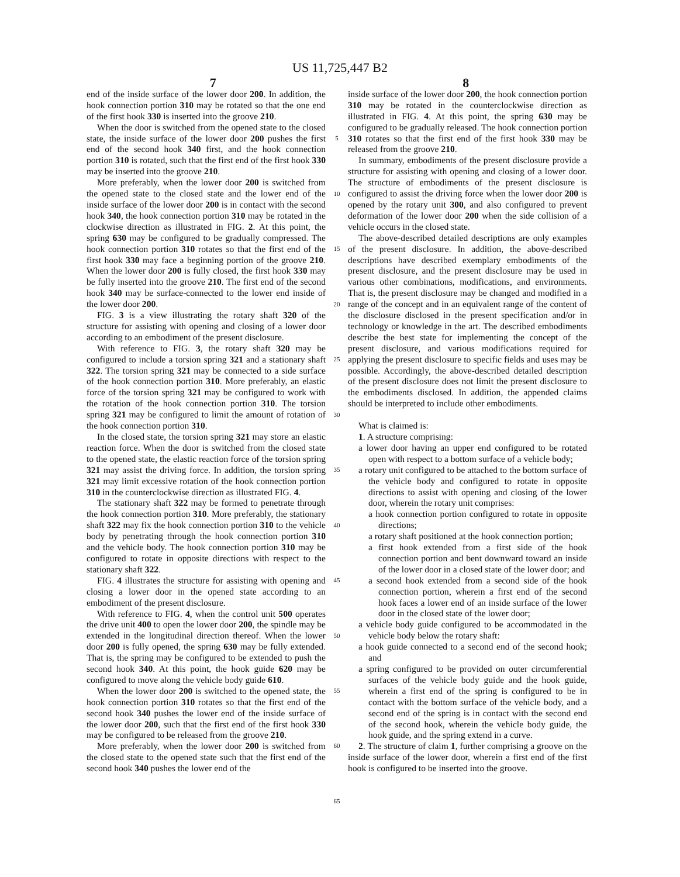US 11,725,447 B2
7 8
end of the inside surface of the lower door 200. In addition, the hook connection portion 310 may be rotated so that the one end of the first hook 330 is inserted into the groove 210.
When the door is switched from the opened state to the closed state, the inside surface of the lower door 200 pushes the first end of the second hook 340 first, and the hook connection portion 310 is rotated, such that the first end of the first hook 330 may be inserted into the groove 210.
More preferably, when the lower door 200 is switched from the opened state to the closed state and the lower end of the inside surface of the lower door 200 is in contact with the second hook 340, the hook connection portion 310 may be rotated in the clockwise direction as illustrated in FIG. 2. At this point, the spring 630 may be configured to be gradually compressed. The hook connection portion 310 rotates so that the first end of the first hook 330 may face a beginning portion of the groove 210. When the lower door 200 is fully closed, the first hook 330 may be fully inserted into the groove 210. The first end of the second hook 340 may be surface-connected to the lower end inside of the lower door 200.
FIG. 3 is a view illustrating the rotary shaft 320 of the structure for assisting with opening and closing of a lower door according to an embodiment of the present disclosure.
With reference to FIG. 3, the rotary shaft 320 may be configured to include a torsion spring 321 and a stationary shaft 322. The torsion spring 321 may be connected to a side surface of the hook connection portion 310. More preferably, an elastic force of the torsion spring 321 may be configured to work with the rotation of the hook connection portion 310. The torsion spring 321 may be configured to limit the amount of rotation of the hook connection portion 310.
In the closed state, the torsion spring 321 may store an elastic reaction force. When the door is switched from the closed state to the opened state, the elastic reaction force of the torsion spring 321 may assist the driving force. In addition, the torsion spring 321 may limit excessive rotation of the hook connection portion 310 in the counterclockwise direction as illustrated FIG. 4.
The stationary shaft 322 may be formed to penetrate through the hook connection portion 310. More preferably, the stationary shaft 322 may fix the hook connection portion 310 to the vehicle body by penetrating through the hook connection portion 310 and the vehicle body. The hook connection portion 310 may be configured to rotate in opposite directions with respect to the stationary shaft 322.
FIG. 4 illustrates the structure for assisting with opening and closing a lower door in the opened state according to an embodiment of the present disclosure.
With reference to FIG. 4, when the control unit 500 operates the drive unit 400 to open the lower door 200, the spindle may be extended in the longitudinal direction thereof. When the lower door 200 is fully opened, the spring 630 may be fully extended. That is, the spring may be configured to be extended to push the second hook 340. At this point, the hook guide 620 may be configured to move along the vehicle body guide 610.
When the lower door 200 is switched to the opened state, the hook connection portion 310 rotates so that the first end of the second hook 340 pushes the lower end of the inside surface of the lower door 200, such that the first end of the first hook 330 may be configured to be released from the groove 210.
More preferably, when the lower door 200 is switched from the closed state to the opened state such that the first end of the second hook 340 pushes the lower end of the
5
10
15
20
25
30
35
40
45
50
55
60
65
inside surface of the lower door 200, the hook connection portion 310 may be rotated in the counterclockwise direction as illustrated in FIG. 4. At this point, the spring 630 may be configured to be gradually released. The hook connection portion 310 rotates so that the first end of the first hook 330 may be released from the groove 210.
In summary, embodiments of the present disclosure provide a structure for assisting with opening and closing of a lower door. The structure of embodiments of the present disclosure is configured to assist the driving force when the lower door 200 is opened by the rotary unit 300, and also configured to prevent deformation of the lower door 200 when the side collision of a vehicle occurs in the closed state.
The above-described detailed descriptions are only examples of the present disclosure. In addition, the above-described descriptions have described exemplary embodiments of the present disclosure, and the present disclosure may be used in various other combinations, modifications, and environments. That is, the present disclosure may be changed and modified in a range of the concept and in an equivalent range of the content of the disclosure disclosed in the present specification and/or in technology or knowledge in the art. The described embodiments describe the best state for implementing the concept of the present disclosure, and various modifications required for applying the present disclosure to specific fields and uses may be possible. Accordingly, the above-described detailed description of the present disclosure does not limit the present disclosure to the embodiments disclosed. In addition, the appended claims should be interpreted to include other embodiments.
What is claimed is:
1. A structure comprising:
a lower door having an upper end configured to be rotated open with respect to a bottom surface of a vehicle body;
a rotary unit configured to be attached to the bottom surface of the vehicle body and configured to rotate in opposite directions to assist with opening and closing of the lower door, wherein the rotary unit comprises:
a hook connection portion configured to rotate in opposite directions;
a rotary shaft positioned at the hook connection portion;
a first hook extended from a first side of the hook connection portion and bent downward toward an inside of the lower door in a closed state of the lower door; and
a second hook extended from a second side of the hook connection portion, wherein a first end of the second hook faces a lower end of an inside surface of the lower door in the closed state of the lower door;
a vehicle body guide configured to be accommodated in the vehicle body below the rotary shaft:
a hook guide connected to a second end of the second hook; and
a spring configured to be provided on outer circumferential surfaces of the vehicle body guide and the hook guide, wherein a first end of the spring is configured to be in contact with the bottom surface of the vehicle body, and a second end of the spring is in contact with the second end of the second hook, wherein the vehicle body guide, the hook guide, and the spring extend in a curve.
2. The structure of claim 1, further comprising a groove on the inside surface of the lower door, wherein a first end of the first hook is configured to be inserted into the groove.